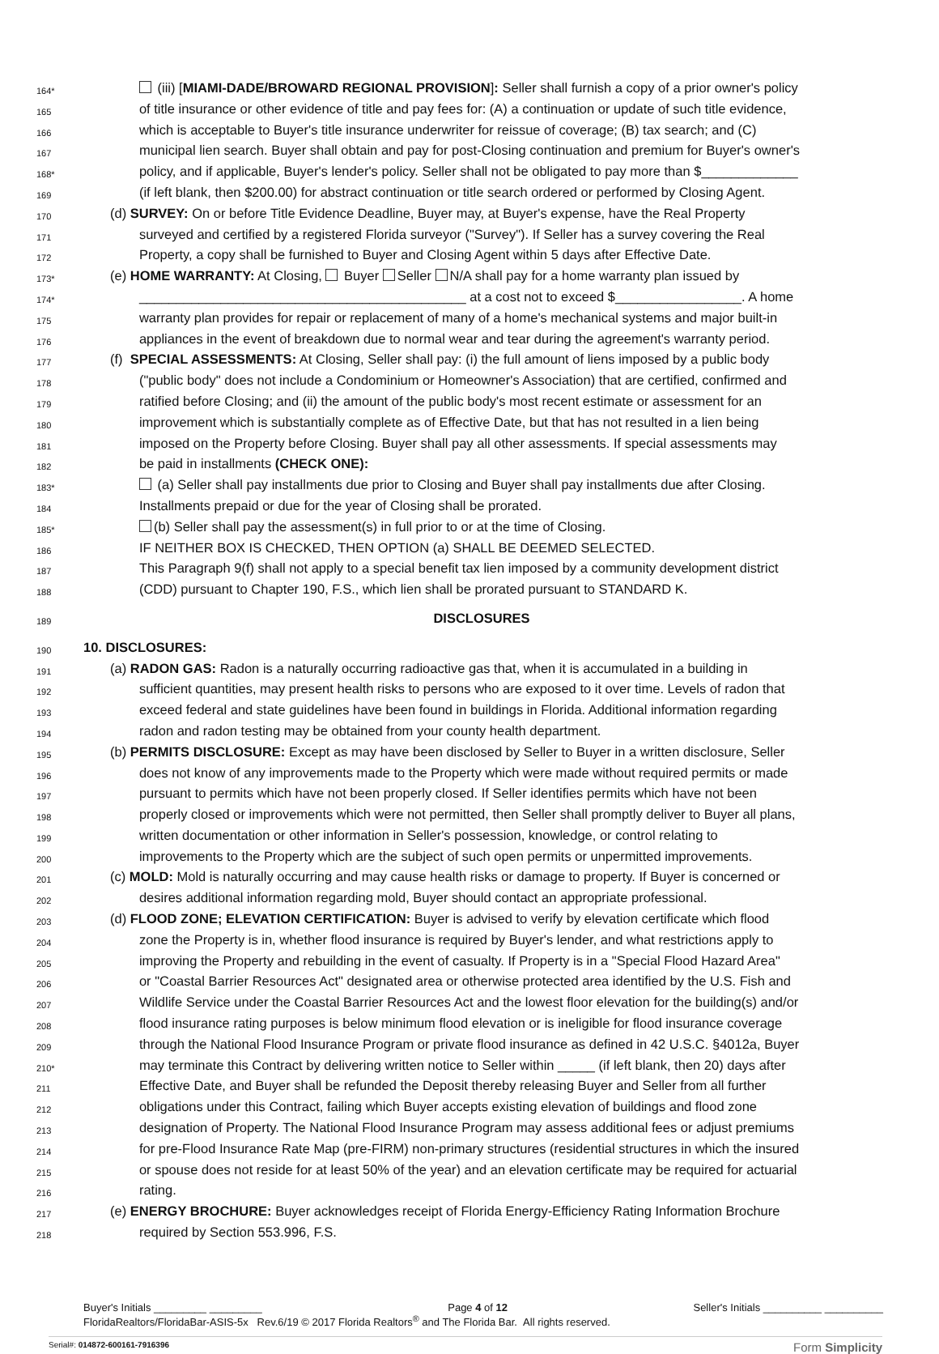164*
(iii) [MIAMI-DADE/BROWARD REGIONAL PROVISION]: Seller shall furnish a copy of a prior owner's policy
165
of title insurance or other evidence of title and pay fees for: (A) a continuation or update of such title evidence,
166
which is acceptable to Buyer's title insurance underwriter for reissue of coverage; (B) tax search; and (C)
167
municipal lien search. Buyer shall obtain and pay for post-Closing continuation and premium for Buyer's owner's
168*
policy, and if applicable, Buyer's lender's policy. Seller shall not be obligated to pay more than $_____________
169
(if left blank, then $200.00) for abstract continuation or title search ordered or performed by Closing Agent.
170
(d) SURVEY: On or before Title Evidence Deadline, Buyer may, at Buyer's expense, have the Real Property
171
surveyed and certified by a registered Florida surveyor ("Survey"). If Seller has a survey covering the Real
172
Property, a copy shall be furnished to Buyer and Closing Agent within 5 days after Effective Date.
173*
(e) HOME WARRANTY: At Closing, Buyer Seller N/A shall pay for a home warranty plan issued by
174*
____________________________________________ at a cost not to exceed $_________________. A home
175
warranty plan provides for repair or replacement of many of a home's mechanical systems and major built-in
176
appliances in the event of breakdown due to normal wear and tear during the agreement's warranty period.
177
(f) SPECIAL ASSESSMENTS: At Closing, Seller shall pay: (i) the full amount of liens imposed by a public body
178
("public body" does not include a Condominium or Homeowner's Association) that are certified, confirmed and
179
ratified before Closing; and (ii) the amount of the public body's most recent estimate or assessment for an
180
improvement which is substantially complete as of Effective Date, but that has not resulted in a lien being
181
imposed on the Property before Closing. Buyer shall pay all other assessments. If special assessments may
182
be paid in installments (CHECK ONE):
183*
(a) Seller shall pay installments due prior to Closing and Buyer shall pay installments due after Closing.
184
Installments prepaid or due for the year of Closing shall be prorated.
185*
(b) Seller shall pay the assessment(s) in full prior to or at the time of Closing.
186
IF NEITHER BOX IS CHECKED, THEN OPTION (a) SHALL BE DEEMED SELECTED.
187
This Paragraph 9(f) shall not apply to a special benefit tax lien imposed by a community development district
188
(CDD) pursuant to Chapter 190, F.S., which lien shall be prorated pursuant to STANDARD K.
189
DISCLOSURES
190
10. DISCLOSURES:
191
(a) RADON GAS: Radon is a naturally occurring radioactive gas that, when it is accumulated in a building in
192
sufficient quantities, may present health risks to persons who are exposed to it over time. Levels of radon that
193
exceed federal and state guidelines have been found in buildings in Florida. Additional information regarding
194
radon and radon testing may be obtained from your county health department.
195
(b) PERMITS DISCLOSURE: Except as may have been disclosed by Seller to Buyer in a written disclosure, Seller
196
does not know of any improvements made to the Property which were made without required permits or made
197
pursuant to permits which have not been properly closed. If Seller identifies permits which have not been
198
properly closed or improvements which were not permitted, then Seller shall promptly deliver to Buyer all plans,
199
written documentation or other information in Seller's possession, knowledge, or control relating to
200
improvements to the Property which are the subject of such open permits or unpermitted improvements.
201
(c) MOLD: Mold is naturally occurring and may cause health risks or damage to property. If Buyer is concerned or
202
desires additional information regarding mold, Buyer should contact an appropriate professional.
203
(d) FLOOD ZONE; ELEVATION CERTIFICATION: Buyer is advised to verify by elevation certificate which flood
204
zone the Property is in, whether flood insurance is required by Buyer's lender, and what restrictions apply to
205
improving the Property and rebuilding in the event of casualty. If Property is in a "Special Flood Hazard Area"
206
or "Coastal Barrier Resources Act" designated area or otherwise protected area identified by the U.S. Fish and
207
Wildlife Service under the Coastal Barrier Resources Act and the lowest floor elevation for the building(s) and/or
208
flood insurance rating purposes is below minimum flood elevation or is ineligible for flood insurance coverage
209
through the National Flood Insurance Program or private flood insurance as defined in 42 U.S.C. §4012a, Buyer
210*
may terminate this Contract by delivering written notice to Seller within _____ (if left blank, then 20) days after
211
Effective Date, and Buyer shall be refunded the Deposit thereby releasing Buyer and Seller from all further
212
obligations under this Contract, failing which Buyer accepts existing elevation of buildings and flood zone
213
designation of Property. The National Flood Insurance Program may assess additional fees or adjust premiums
214
for pre-Flood Insurance Rate Map (pre-FIRM) non-primary structures (residential structures in which the insured
215
or spouse does not reside for at least 50% of the year) and an elevation certificate may be required for actuarial
216
rating.
217
(e) ENERGY BROCHURE: Buyer acknowledges receipt of Florida Energy-Efficiency Rating Information Brochure
218
required by Section 553.996, F.S.
Buyer's Initials _________ _________ Page 4 of 12 Seller's Initials __________ __________
FloridaRealtors/FloridaBar-ASIS-5x Rev.6/19 © 2017 Florida Realtors<sup>®</sup> and The Florida Bar. All rights reserved.
Serial#: 014872-600161-7916396 Form Simplicity